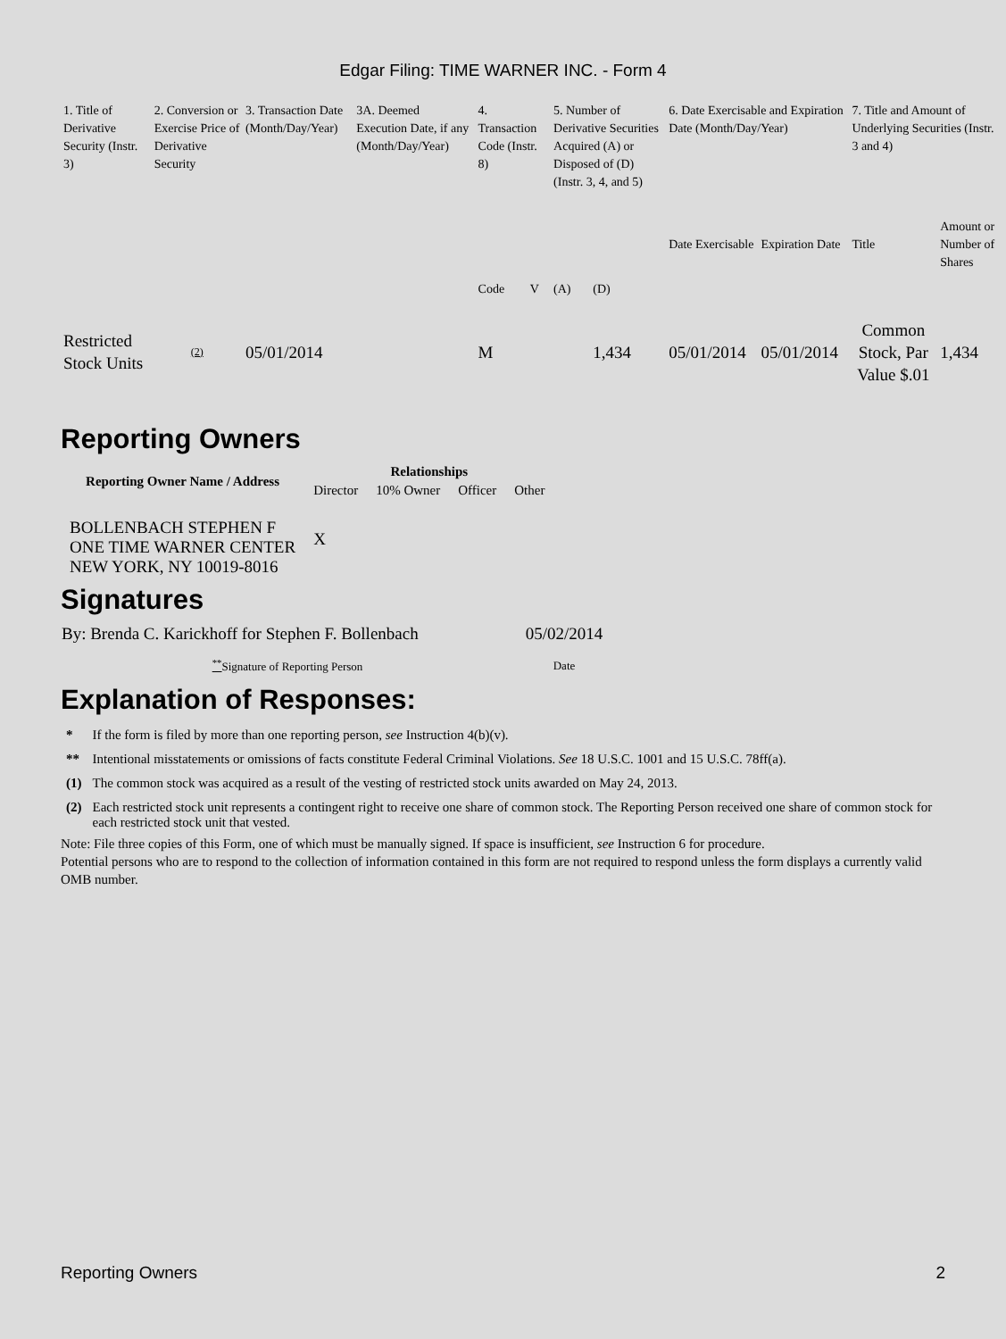Edgar Filing: TIME WARNER INC. - Form 4
| 1. Title of Derivative Security (Instr. 3) | 2. Conversion or Exercise Price of Derivative Security | 3. Transaction Date (Month/Day/Year) | 3A. Deemed Execution Date, if any (Month/Day/Year) | 4. Transaction Code (Instr. 8) | | 5. Number of Derivative Securities Acquired (A) or Disposed of (D) (Instr. 3, 4, and 5) | | 6. Date Exercisable and Expiration Date (Month/Day/Year) | | 7. Title and Amount of Underlying Securities (Instr. 3 and 4) | |
| --- | --- | --- | --- | --- | --- | --- | --- | --- | --- | --- | --- |
| | | | | Code | V | (A) | (D) | Date Exercisable | Expiration Date | Title | Amount or Number of Shares |
| Restricted Stock Units | (2) | 05/01/2014 | | M | | | 1,434 | 05/01/2014 | 05/01/2014 | Common Stock, Par Value $.01 | 1,434 |
Reporting Owners
| Reporting Owner Name / Address | Relationships | | | |
| --- | --- | --- | --- | --- |
| | Director | 10% Owner | Officer | Other |
| BOLLENBACH STEPHEN F ONE TIME WARNER CENTER NEW YORK, NY 10019-8016 | X | | | |
Signatures
| By: Brenda C. Karickhoff for Stephen F. Bollenbach | 05/02/2014 |
| <sup>**</sup> Signature of Reporting Person | Date |
Explanation of Responses:
| * | If the form is filed by more than one reporting person, see Instruction 4(b)(v). |
| ** | Intentional misstatements or omissions of facts constitute Federal Criminal Violations. See 18 U.S.C. 1001 and 15 U.S.C. 78ff(a). |
| (1) | The common stock was acquired as a result of the vesting of restricted stock units awarded on May 24, 2013. |
| (2) | Each restricted stock unit represents a contingent right to receive one share of common stock. The Reporting Person received one share of common stock for each restricted stock unit that vested. |
Note: File three copies of this Form, one of which must be manually signed. If space is insufficient, see Instruction 6 for procedure.
Potential persons who are to respond to the collection of information contained in this form are not required to respond unless the form displays a currently valid OMB number.
Reporting Owners 2